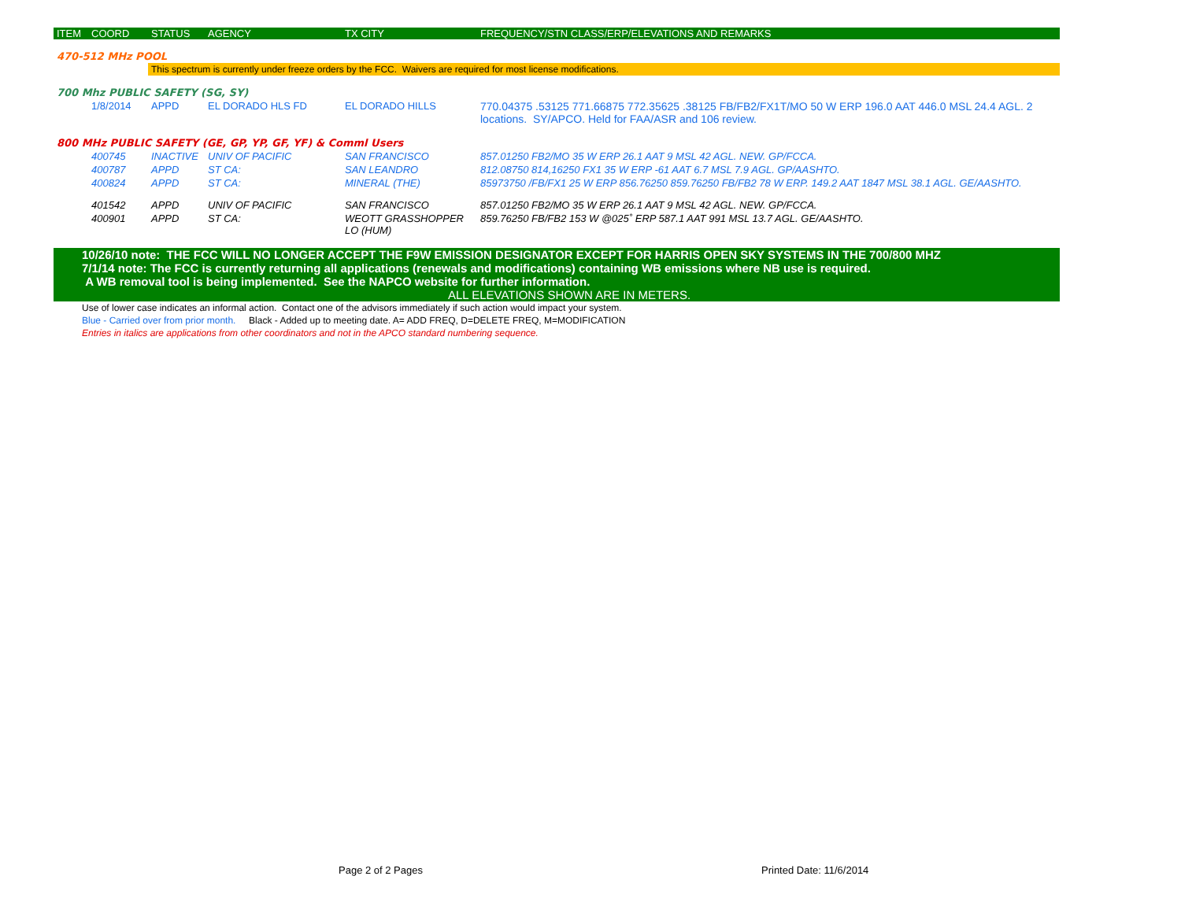| ITEM | COORD | STATUS | AGENCY | TX CITY | FREQUENCY/STN CLASS/ERP/ELEVATIONS AND REMARKS |
| --- | --- | --- | --- | --- | --- |
| 470-512 MHz POOL | | | | | |
| | | This spectrum is currently under freeze orders by the FCC. Waivers are required for most license modifications. | | | |
| 700 Mhz PUBLIC SAFETY (SG, SY) | | | | | |
| | 1/8/2014 | APPD | EL DORADO HLS FD | EL DORADO HILLS | 770.04375 .53125 771.66875 772.35625 .38125 FB/FB2/FX1T/MO 50 W ERP 196.0 AAT 446.0 MSL 24.4 AGL. 2 locations. SY/APCO. Held for FAA/ASR and 106 review. |
| 800 MHz PUBLIC SAFETY (GE, GP, YP, GF, YF) & Comml Users | | | | | |
| | 400745 | INACTIVE | UNIV OF PACIFIC | SAN FRANCISCO | 857.01250 FB2/MO 35 W ERP 26.1 AAT 9 MSL 42 AGL. NEW. GP/FCCA. |
| | 400787 | APPD | ST CA: | SAN LEANDRO | 812.08750 814,16250 FX1 35 W ERP -61 AAT 6.7 MSL 7.9 AGL. GP/AASHTO. |
| | 400824 | APPD | ST CA: | MINERAL (THE) | 85973750 /FB/FX1 25 W ERP 856.76250 859.76250 FB/FB2 78 W ERP. 149.2 AAT 1847 MSL 38.1 AGL. GE/AASHTO. |
| | 401542 | APPD | UNIV OF PACIFIC | SAN FRANCISCO | 857.01250 FB2/MO 35 W ERP 26.1 AAT 9 MSL 42 AGL. NEW. GP/FCCA. |
| | 400901 | APPD | ST CA: | WEOTT GRASSHOPPER LO (HUM) | 859.76250 FB/FB2 153 W @025˚ ERP 587.1 AAT 991 MSL 13.7 AGL. GE/AASHTO. |
10/26/10 note: THE FCC WILL NO LONGER ACCEPT THE F9W EMISSION DESIGNATOR EXCEPT FOR HARRIS OPEN SKY SYSTEMS IN THE 700/800 MHZ
7/1/14 note: The FCC is currently returning all applications (renewals and modifications) containing WB emissions where NB use is required.
A WB removal tool is being implemented. See the NAPCO website for further information.
ALL ELEVATIONS SHOWN ARE IN METERS.
Use of lower case indicates an informal action. Contact one of the advisors immediately if such action would impact your system.
Blue - Carried over from prior month. Black - Added up to meeting date. A= ADD FREQ, D=DELETE FREQ, M=MODIFICATION
Entries in italics are applications from other coordinators and not in the APCO standard numbering sequence.
Page 2 of 2 Pages Printed Date: 11/6/2014